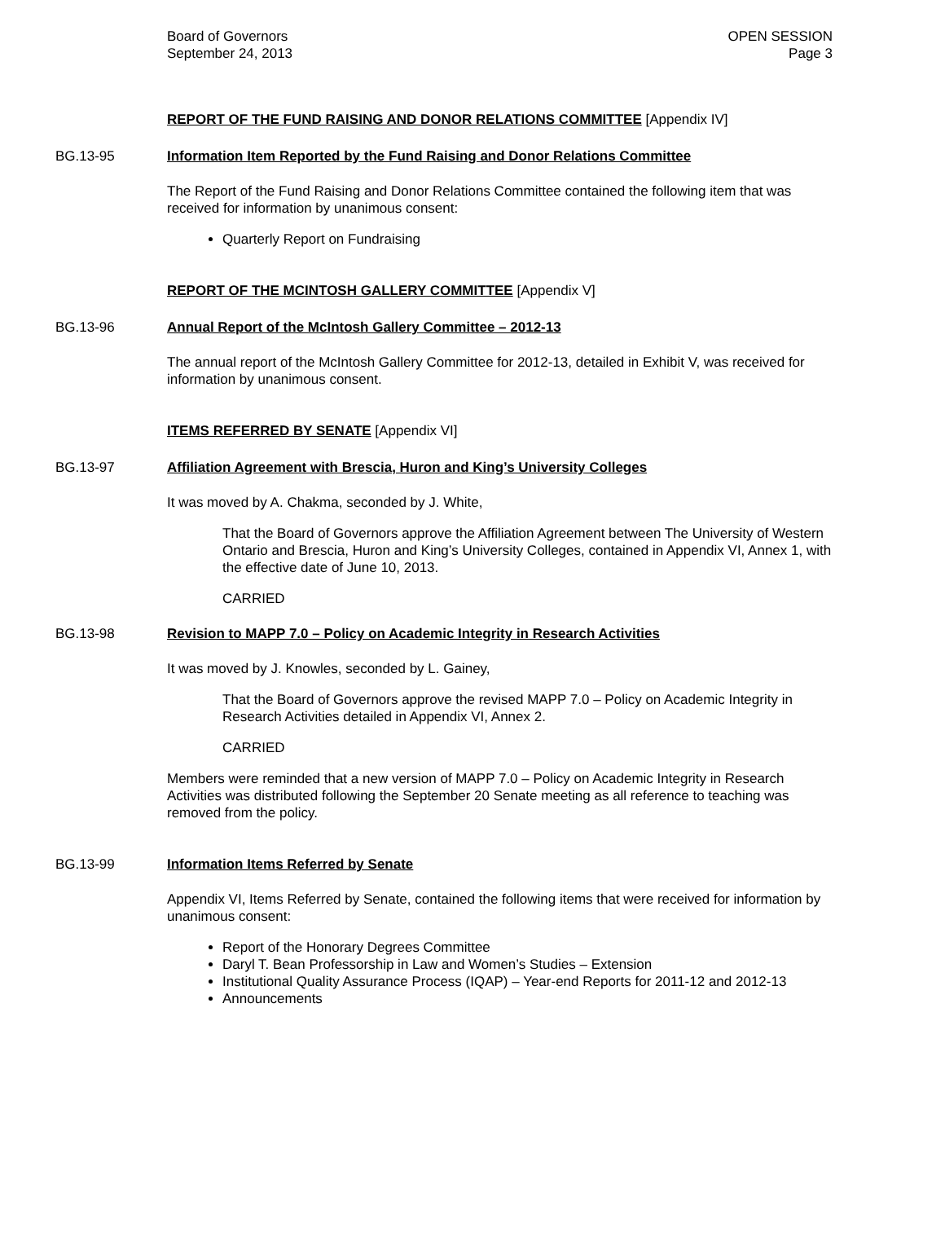Board of Governors
September 24, 2013
OPEN SESSION
Page 3
REPORT OF THE FUND RAISING AND DONOR RELATIONS COMMITTEE [Appendix IV]
BG.13-95 Information Item Reported by the Fund Raising and Donor Relations Committee
The Report of the Fund Raising and Donor Relations Committee contained the following item that was received for information by unanimous consent:
Quarterly Report on Fundraising
REPORT OF THE MCINTOSH GALLERY COMMITTEE [Appendix V]
BG.13-96 Annual Report of the McIntosh Gallery Committee – 2012-13
The annual report of the McIntosh Gallery Committee for 2012-13, detailed in Exhibit V, was received for information by unanimous consent.
ITEMS REFERRED BY SENATE [Appendix VI]
BG.13-97 Affiliation Agreement with Brescia, Huron and King’s University Colleges
It was moved by A. Chakma, seconded by J. White,
That the Board of Governors approve the Affiliation Agreement between The University of Western Ontario and Brescia, Huron and King’s University Colleges, contained in Appendix VI, Annex 1, with the effective date of June 10, 2013.
CARRIED
BG.13-98 Revision to MAPP 7.0 – Policy on Academic Integrity in Research Activities
It was moved by J. Knowles, seconded by L. Gainey,
That the Board of Governors approve the revised MAPP 7.0 – Policy on Academic Integrity in Research Activities detailed in Appendix VI, Annex 2.
CARRIED
Members were reminded that a new version of MAPP 7.0 – Policy on Academic Integrity in Research Activities was distributed following the September 20 Senate meeting as all reference to teaching was removed from the policy.
BG.13-99 Information Items Referred by Senate
Appendix VI, Items Referred by Senate, contained the following items that were received for information by unanimous consent:
Report of the Honorary Degrees Committee
Daryl T. Bean Professorship in Law and Women’s Studies – Extension
Institutional Quality Assurance Process (IQAP) – Year-end Reports for 2011-12 and 2012-13
Announcements